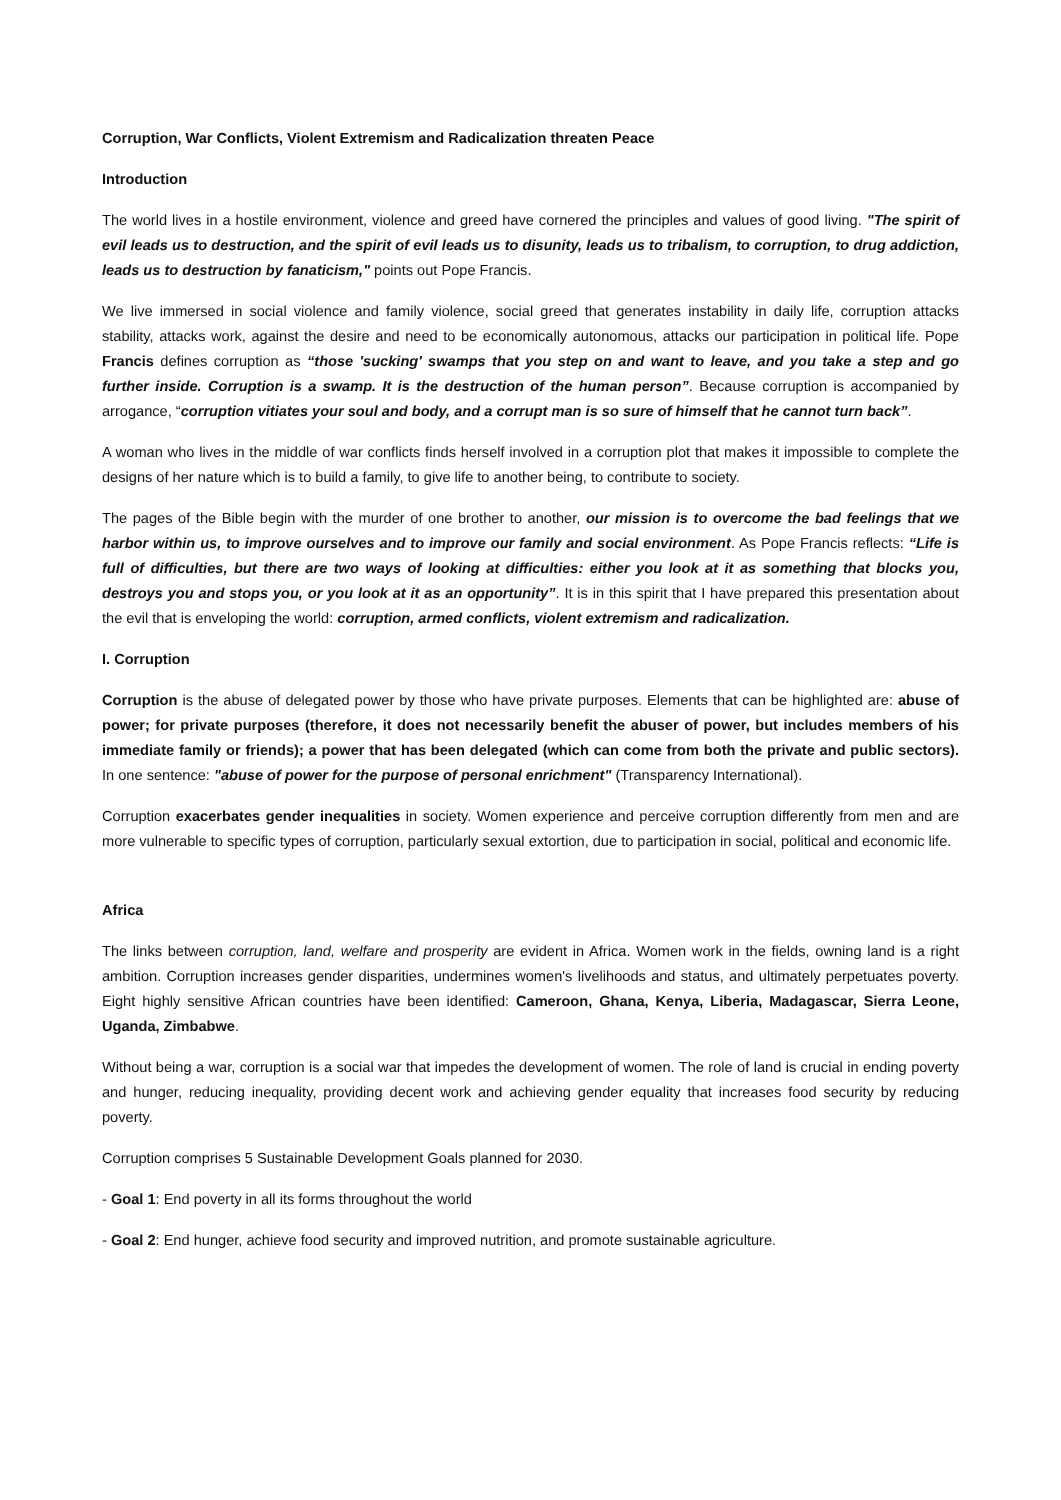Corruption, War Conflicts, Violent Extremism and Radicalization threaten Peace
Introduction
The world lives in a hostile environment, violence and greed have cornered the principles and values of good living. "The spirit of evil leads us to destruction, and the spirit of evil leads us to disunity, leads us to tribalism, to corruption, to drug addiction, leads us to destruction by fanaticism," points out Pope Francis.
We live immersed in social violence and family violence, social greed that generates instability in daily life, corruption attacks stability, attacks work, against the desire and need to be economically autonomous, attacks our participation in political life. Pope Francis defines corruption as “those 'sucking' swamps that you step on and want to leave, and you take a step and go further inside. Corruption is a swamp. It is the destruction of the human person”. Because corruption is accompanied by arrogance, “corruption vitiates your soul and body, and a corrupt man is so sure of himself that he cannot turn back”.
A woman who lives in the middle of war conflicts finds herself involved in a corruption plot that makes it impossible to complete the designs of her nature which is to build a family, to give life to another being, to contribute to society.
The pages of the Bible begin with the murder of one brother to another, our mission is to overcome the bad feelings that we harbor within us, to improve ourselves and to improve our family and social environment. As Pope Francis reflects: “Life is full of difficulties, but there are two ways of looking at difficulties: either you look at it as something that blocks you, destroys you and stops you, or you look at it as an opportunity”. It is in this spirit that I have prepared this presentation about the evil that is enveloping the world: corruption, armed conflicts, violent extremism and radicalization.
I. Corruption
Corruption is the abuse of delegated power by those who have private purposes. Elements that can be highlighted are: abuse of power; for private purposes (therefore, it does not necessarily benefit the abuser of power, but includes members of his immediate family or friends); a power that has been delegated (which can come from both the private and public sectors). In one sentence: "abuse of power for the purpose of personal enrichment" (Transparency International).
Corruption exacerbates gender inequalities in society. Women experience and perceive corruption differently from men and are more vulnerable to specific types of corruption, particularly sexual extortion, due to participation in social, political and economic life.
Africa
The links between corruption, land, welfare and prosperity are evident in Africa. Women work in the fields, owning land is a right ambition. Corruption increases gender disparities, undermines women's livelihoods and status, and ultimately perpetuates poverty. Eight highly sensitive African countries have been identified: Cameroon, Ghana, Kenya, Liberia, Madagascar, Sierra Leone, Uganda, Zimbabwe.
Without being a war, corruption is a social war that impedes the development of women. The role of land is crucial in ending poverty and hunger, reducing inequality, providing decent work and achieving gender equality that increases food security by reducing poverty.
Corruption comprises 5 Sustainable Development Goals planned for 2030.
- Goal 1: End poverty in all its forms throughout the world
- Goal 2: End hunger, achieve food security and improved nutrition, and promote sustainable agriculture.